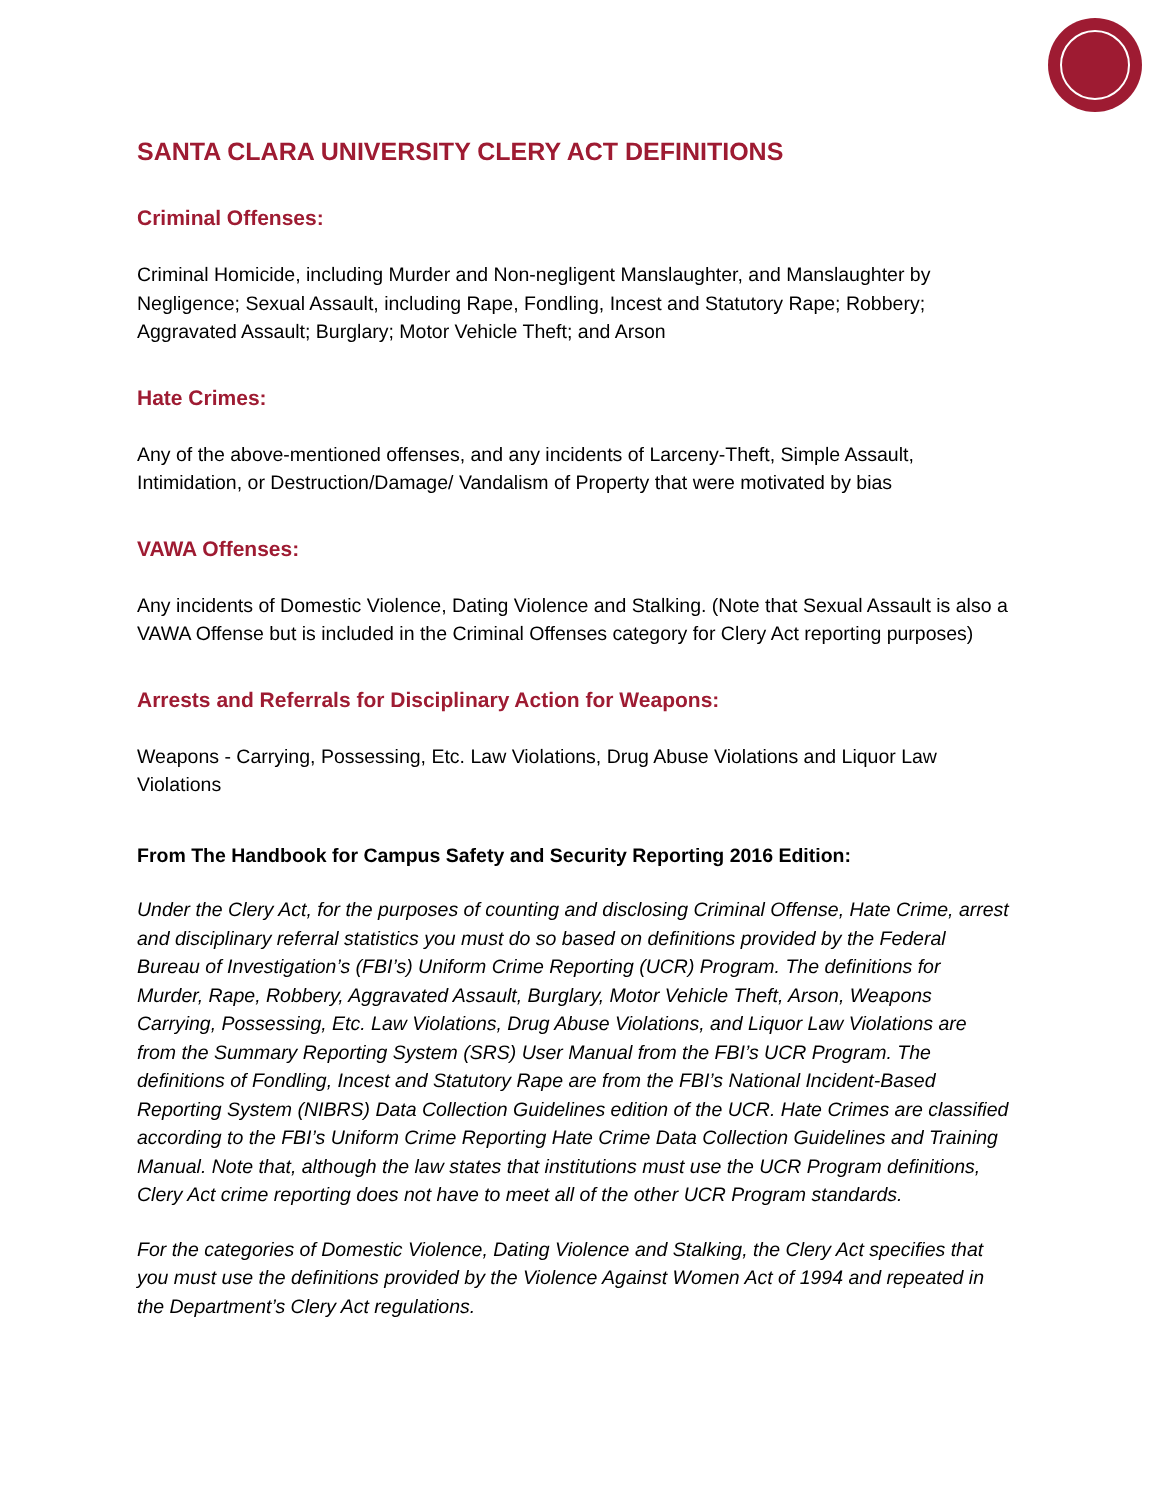SANTA CLARA UNIVERSITY CLERY ACT DEFINITIONS
Criminal Offenses:
Criminal Homicide, including Murder and Non-negligent Manslaughter, and Manslaughter by Negligence; Sexual Assault, including Rape, Fondling, Incest and Statutory Rape; Robbery; Aggravated Assault; Burglary; Motor Vehicle Theft; and Arson
Hate Crimes:
Any of the above-mentioned offenses, and any incidents of Larceny-Theft, Simple Assault, Intimidation, or Destruction/Damage/ Vandalism of Property that were motivated by bias
VAWA Offenses:
Any incidents of Domestic Violence, Dating Violence and Stalking. (Note that Sexual Assault is also a VAWA Offense but is included in the Criminal Offenses category for Clery Act reporting purposes)
Arrests and Referrals for Disciplinary Action for Weapons:
Weapons - Carrying, Possessing, Etc. Law Violations, Drug Abuse Violations and Liquor Law Violations
From The Handbook for Campus Safety and Security Reporting 2016 Edition:
Under the Clery Act, for the purposes of counting and disclosing Criminal Offense, Hate Crime, arrest and disciplinary referral statistics you must do so based on definitions provided by the Federal Bureau of Investigation’s (FBI’s) Uniform Crime Reporting (UCR) Program. The definitions for Murder, Rape, Robbery, Aggravated Assault, Burglary, Motor Vehicle Theft, Arson, Weapons Carrying, Possessing, Etc. Law Violations, Drug Abuse Violations, and Liquor Law Violations are from the Summary Reporting System (SRS) User Manual from the FBI’s UCR Program. The definitions of Fondling, Incest and Statutory Rape are from the FBI’s National Incident-Based Reporting System (NIBRS) Data Collection Guidelines edition of the UCR. Hate Crimes are classified according to the FBI’s Uniform Crime Reporting Hate Crime Data Collection Guidelines and Training Manual. Note that, although the law states that institutions must use the UCR Program definitions, Clery Act crime reporting does not have to meet all of the other UCR Program standards.
For the categories of Domestic Violence, Dating Violence and Stalking, the Clery Act specifies that you must use the definitions provided by the Violence Against Women Act of 1994 and repeated in the Department’s Clery Act regulations.